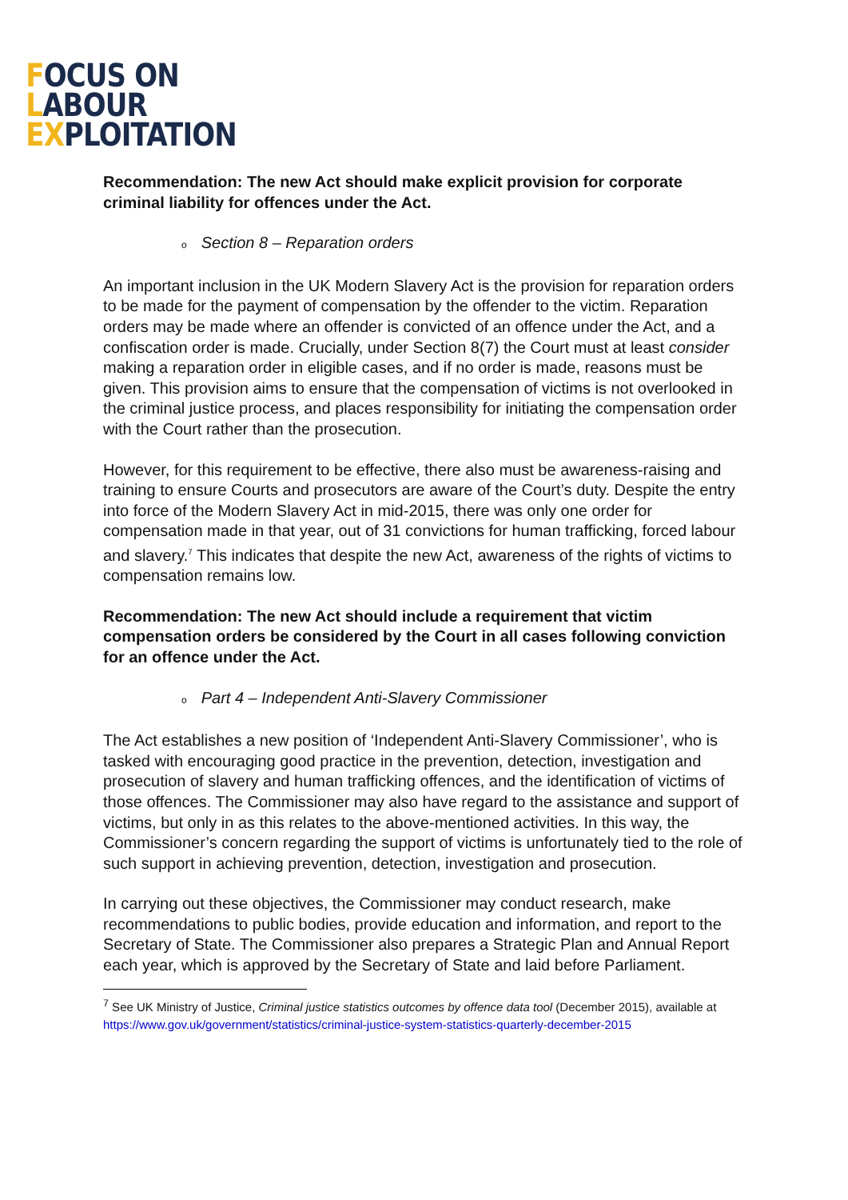FOCUS ON
LABOUR
EXPLOITATION
Recommendation: The new Act should make explicit provision for corporate criminal liability for offences under the Act.
o Section 8 – Reparation orders
An important inclusion in the UK Modern Slavery Act is the provision for reparation orders to be made for the payment of compensation by the offender to the victim. Reparation orders may be made where an offender is convicted of an offence under the Act, and a confiscation order is made. Crucially, under Section 8(7) the Court must at least consider making a reparation order in eligible cases, and if no order is made, reasons must be given. This provision aims to ensure that the compensation of victims is not overlooked in the criminal justice process, and places responsibility for initiating the compensation order with the Court rather than the prosecution.
However, for this requirement to be effective, there also must be awareness-raising and training to ensure Courts and prosecutors are aware of the Court’s duty. Despite the entry into force of the Modern Slavery Act in mid-2015, there was only one order for compensation made in that year, out of 31 convictions for human trafficking, forced labour and slavery.<sup>7</sup> This indicates that despite the new Act, awareness of the rights of victims to compensation remains low.
Recommendation: The new Act should include a requirement that victim compensation orders be considered by the Court in all cases following conviction for an offence under the Act.
o Part 4 – Independent Anti-Slavery Commissioner
The Act establishes a new position of ‘Independent Anti-Slavery Commissioner’, who is tasked with encouraging good practice in the prevention, detection, investigation and prosecution of slavery and human trafficking offences, and the identification of victims of those offences. The Commissioner may also have regard to the assistance and support of victims, but only in as this relates to the above-mentioned activities. In this way, the Commissioner’s concern regarding the support of victims is unfortunately tied to the role of such support in achieving prevention, detection, investigation and prosecution.
In carrying out these objectives, the Commissioner may conduct research, make recommendations to public bodies, provide education and information, and report to the Secretary of State. The Commissioner also prepares a Strategic Plan and Annual Report each year, which is approved by the Secretary of State and laid before Parliament.
<sup>7</sup> See UK Ministry of Justice, Criminal justice statistics outcomes by offence data tool (December 2015), available at https://www.gov.uk/government/statistics/criminal-justice-system-statistics-quarterly-december-2015